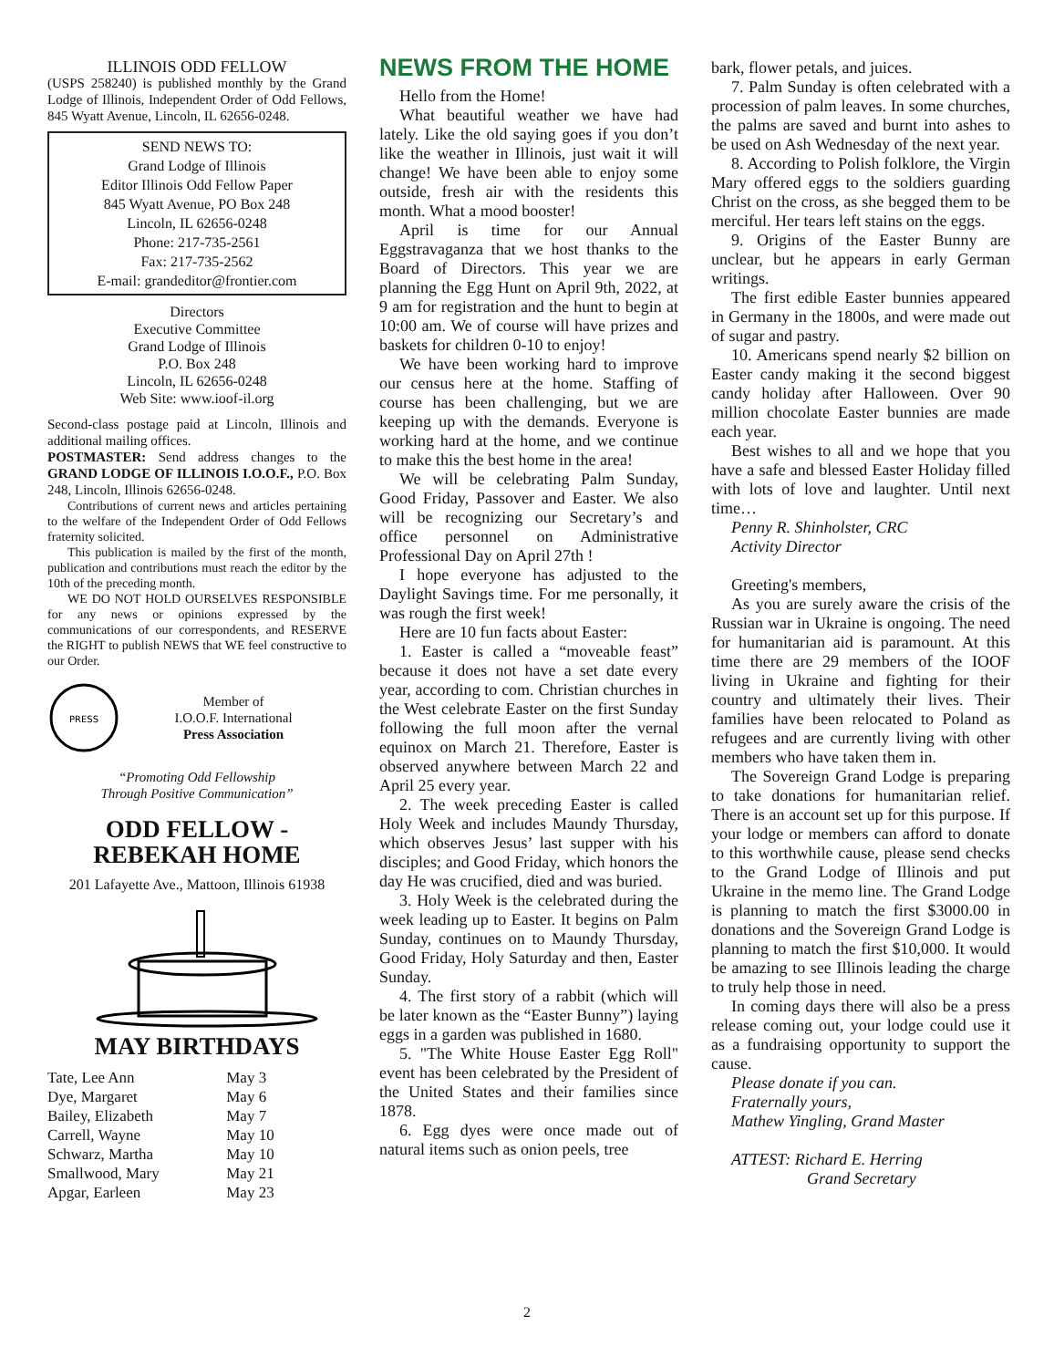ILLINOIS ODD FELLOW
(USPS 258240) is published monthly by the Grand Lodge of Illinois, Independent Order of Odd Fellows, 845 Wyatt Avenue, Lincoln, IL 62656-0248.
SEND NEWS TO:
Grand Lodge of Illinois
Editor Illinois Odd Fellow Paper
845 Wyatt Avenue, PO Box 248
Lincoln, IL 62656-0248
Phone: 217-735-2561
Fax: 217-735-2562
E-mail: grandeditor@frontier.com
Directors
Executive Committee
Grand Lodge of Illinois
P.O. Box 248
Lincoln, IL 62656-0248
Web Site: www.ioof-il.org
Second-class postage paid at Lincoln, Illinois and additional mailing offices.
POSTMASTER: Send address changes to the GRAND LODGE OF ILLINOIS I.O.O.F., P.O. Box 248, Lincoln, Illinois 62656-0248.
Contributions of current news and articles pertaining to the welfare of the Independent Order of Odd Fellows fraternity solicited.
This publication is mailed by the first of the month, publication and contributions must reach the editor by the 10th of the preceding month.
WE DO NOT HOLD OURSELVES RESPONSIBLE for any news or opinions expressed by the communications of our correspondents, and RESERVE the RIGHT to publish NEWS that WE feel constructive to our Order.
PRESS
Member of
I.O.O.F. International
Press Association
“Promoting Odd Fellowship
Through Positive Communication”
ODD FELLOW -
REBEKAH HOME
201 Lafayette Ave., Mattoon, Illinois 61938
MAY BIRTHDAYS
| Tate, Lee Ann | May 3 |
| Dye, Margaret | May 6 |
| Bailey, Elizabeth | May 7 |
| Carrell, Wayne | May 10 |
| Schwarz, Martha | May 10 |
| Smallwood, Mary | May 21 |
| Apgar, Earleen | May 23 |
NEWS FROM THE HOME
Hello from the Home!
What beautiful weather we have had lately. Like the old saying goes if you don’t like the weather in Illinois, just wait it will change! We have been able to enjoy some outside, fresh air with the residents this month. What a mood booster!
April is time for our Annual Eggstravaganza that we host thanks to the Board of Directors. This year we are planning the Egg Hunt on April 9th, 2022, at 9 am for registration and the hunt to begin at 10:00 am. We of course will have prizes and baskets for children 0-10 to enjoy!
We have been working hard to improve our census here at the home. Staffing of course has been challenging, but we are keeping up with the demands. Everyone is working hard at the home, and we continue to make this the best home in the area!
We will be celebrating Palm Sunday, Good Friday, Passover and Easter. We also will be recognizing our Secretary’s and office personnel on Administrative Professional Day on April 27th !
I hope everyone has adjusted to the Daylight Savings time. For me personally, it was rough the first week!
Here are 10 fun facts about Easter:
1. Easter is called a “moveable feast” because it does not have a set date every year, according to com. Christian churches in the West celebrate Easter on the first Sunday following the full moon after the vernal equinox on March 21. Therefore, Easter is observed anywhere between March 22 and April 25 every year.
2. The week preceding Easter is called Holy Week and includes Maundy Thursday, which observes Jesus’ last supper with his disciples; and Good Friday, which honors the day He was crucified, died and was buried.
3. Holy Week is the celebrated during the week leading up to Easter. It begins on Palm Sunday, continues on to Maundy Thursday, Good Friday, Holy Saturday and then, Easter Sunday.
4. The first story of a rabbit (which will be later known as the “Easter Bunny”) laying eggs in a garden was published in 1680.
5. "The White House Easter Egg Roll" event has been celebrated by the President of the United States and their families since 1878.
6. Egg dyes were once made out of natural items such as onion peels, tree
bark, flower petals, and juices.
7. Palm Sunday is often celebrated with a procession of palm leaves. In some churches, the palms are saved and burnt into ashes to be used on Ash Wednesday of the next year.
8. According to Polish folklore, the Virgin Mary offered eggs to the soldiers guarding Christ on the cross, as she begged them to be merciful. Her tears left stains on the eggs.
9. Origins of the Easter Bunny are unclear, but he appears in early German writings.
The first edible Easter bunnies appeared in Germany in the 1800s, and were made out of sugar and pastry.
10. Americans spend nearly $2 billion on Easter candy making it the second biggest candy holiday after Halloween. Over 90 million chocolate Easter bunnies are made each year.
Best wishes to all and we hope that you have a safe and blessed Easter Holiday filled with lots of love and laughter. Until next time…
Penny R. Shinholster, CRC
Activity Director
Greeting's members,
As you are surely aware the crisis of the Russian war in Ukraine is ongoing. The need for humanitarian aid is paramount. At this time there are 29 members of the IOOF living in Ukraine and fighting for their country and ultimately their lives. Their families have been relocated to Poland as refugees and are currently living with other members who have taken them in.
The Sovereign Grand Lodge is preparing to take donations for humanitarian relief. There is an account set up for this purpose. If your lodge or members can afford to donate to this worthwhile cause, please send checks to the Grand Lodge of Illinois and put Ukraine in the memo line. The Grand Lodge is planning to match the first $3000.00 in donations and the Sovereign Grand Lodge is planning to match the first $10,000. It would be amazing to see Illinois leading the charge to truly help those in need.
In coming days there will also be a press release coming out, your lodge could use it as a fundraising opportunity to support the cause.
Please donate if you can.
Fraternally yours,
Mathew Yingling, Grand Master
ATTEST: Richard E. Herring
Grand Secretary
2